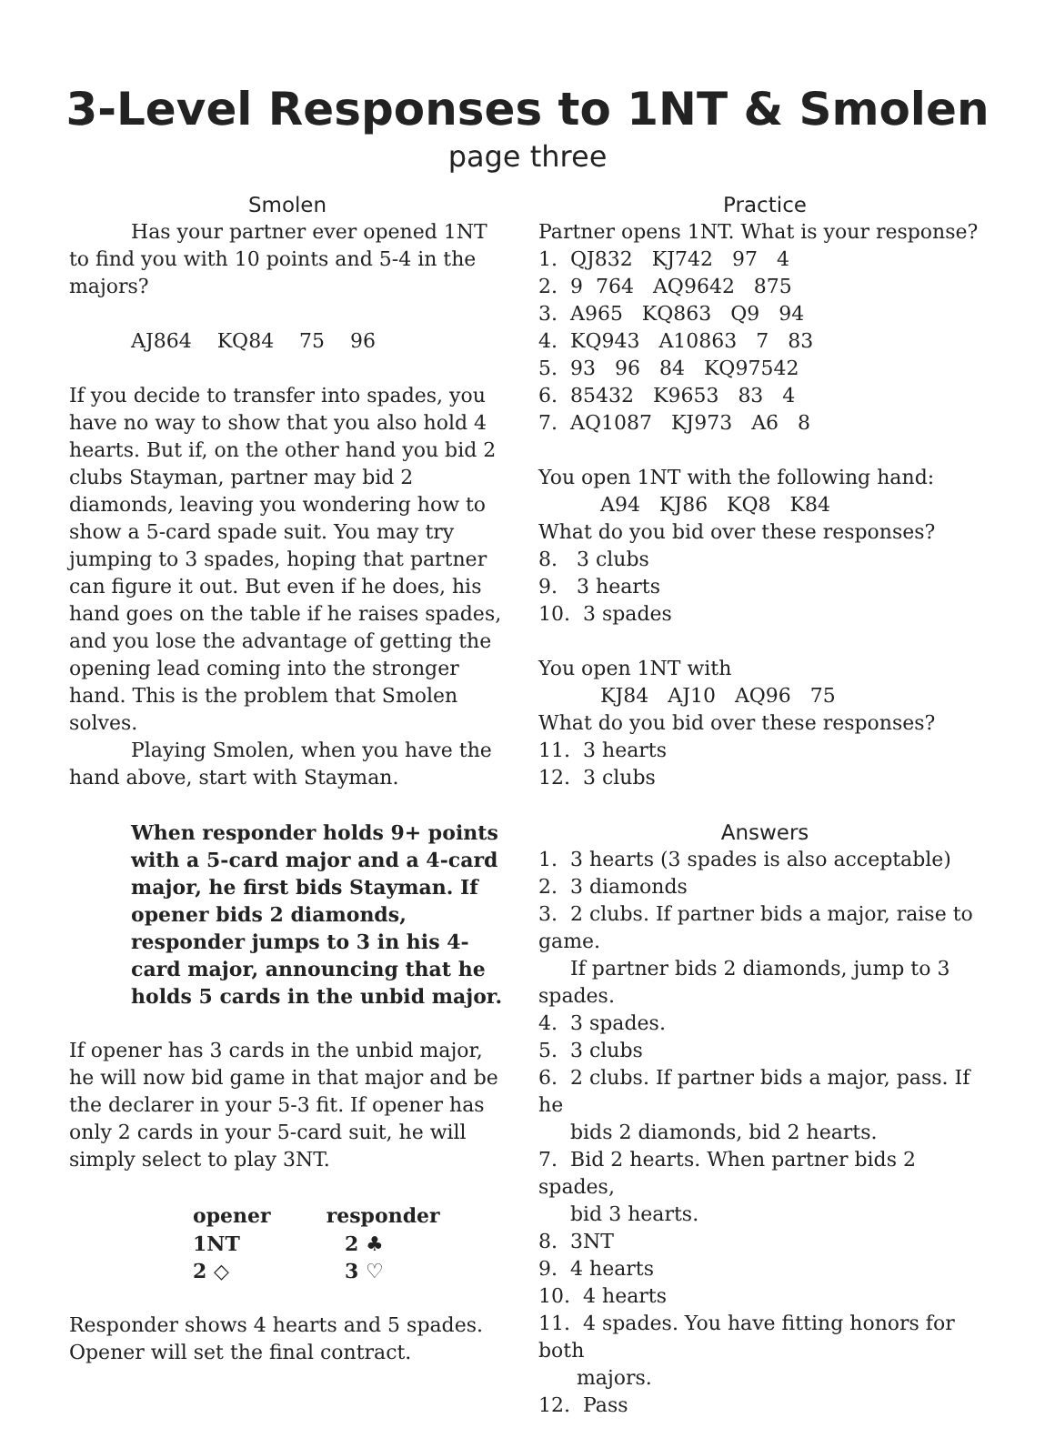3-Level Responses to 1NT & Smolen
page three
Smolen
Has your partner ever opened 1NT to find you with 10 points and 5-4 in the majors?
AJ864 KQ84 75 96
If you decide to transfer into spades, you have no way to show that you also hold 4 hearts. But if, on the other hand you bid 2 clubs Stayman, partner may bid 2 diamonds, leaving you wondering how to show a 5-card spade suit. You may try jumping to 3 spades, hoping that partner can figure it out. But even if he does, his hand goes on the table if he raises spades, and you lose the advantage of getting the opening lead coming into the stronger hand. This is the problem that Smolen solves.
Playing Smolen, when you have the hand above, start with Stayman.
When responder holds 9+ points with a 5-card major and a 4-card major, he first bids Stayman. If opener bids 2 diamonds, responder jumps to 3 in his 4-card major, announcing that he holds 5 cards in the unbid major.
If opener has 3 cards in the unbid major, he will now bid game in that major and be the declarer in your 5-3 fit. If opener has only 2 cards in your 5-card suit, he will simply select to play 3NT.
| opener | responder |
| --- | --- |
| 1NT | 2 ♣ |
| 2 ◇ | 3 ♡ |
Responder shows 4 hearts and 5 spades. Opener will set the final contract.
Practice
Partner opens 1NT. What is your response?
1. QJ832 KJ742 97 4
2. 9 764 AQ9642 875
3. A965 KQ863 Q9 94
4. KQ943 A10863 7 83
5. 93 96 84 KQ97542
6. 85432 K9653 83 4
7. AQ1087 KJ973 A6 8
You open 1NT with the following hand:
A94 KJ86 KQ8 K84
What do you bid over these responses?
8. 3 clubs
9. 3 hearts
10. 3 spades
You open 1NT with
KJ84 AJ10 AQ96 75
What do you bid over these responses?
11. 3 hearts
12. 3 clubs
Answers
1. 3 hearts (3 spades is also acceptable)
2. 3 diamonds
3. 2 clubs. If partner bids a major, raise to game.
If partner bids 2 diamonds, jump to 3 spades.
4. 3 spades.
5. 3 clubs
6. 2 clubs. If partner bids a major, pass. If he
bids 2 diamonds, bid 2 hearts.
7. Bid 2 hearts. When partner bids 2 spades,
bid 3 hearts.
8. 3NT
9. 4 hearts
10. 4 hearts
11. 4 spades. You have fitting honors for both
majors.
12. Pass